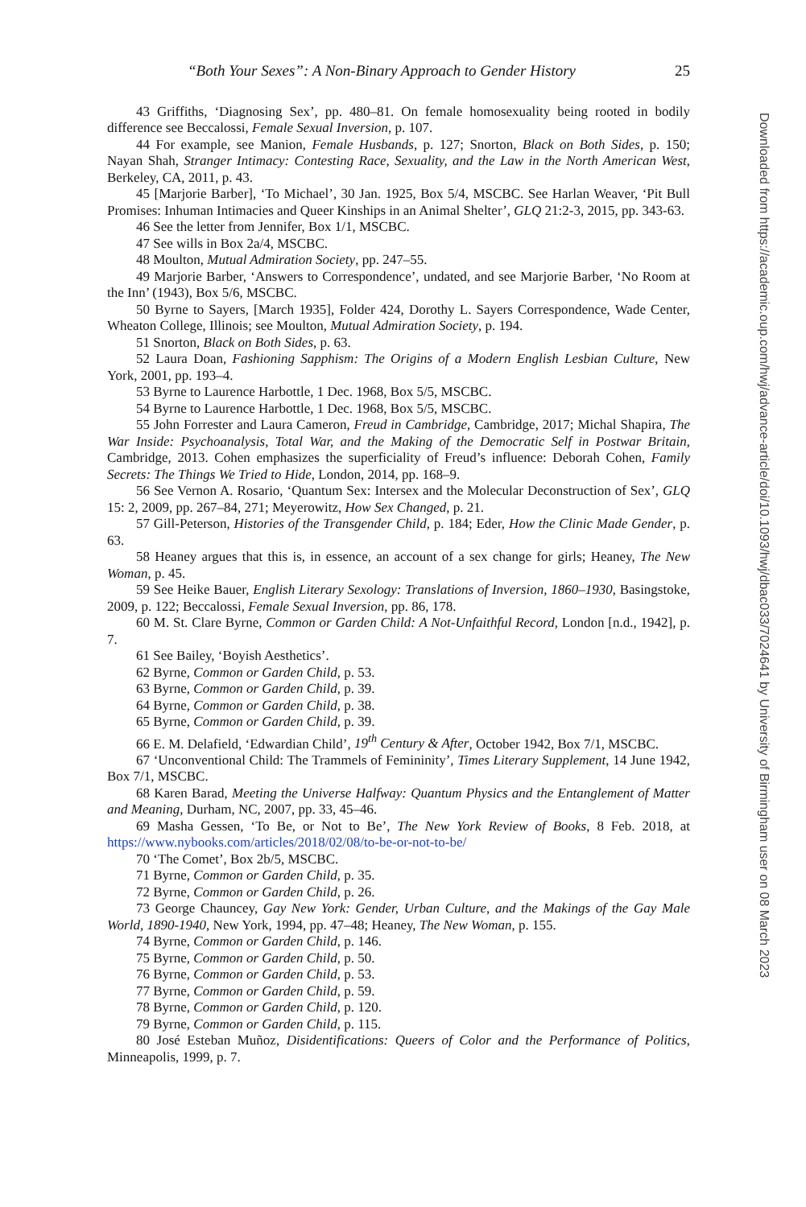“Both Your Sexes”: A Non-Binary Approach to Gender History 25
43 Griffiths, ‘Diagnosing Sex’, pp. 480–81. On female homosexuality being rooted in bodily difference see Beccalossi, Female Sexual Inversion, p. 107.
44 For example, see Manion, Female Husbands, p. 127; Snorton, Black on Both Sides, p. 150; Nayan Shah, Stranger Intimacy: Contesting Race, Sexuality, and the Law in the North American West, Berkeley, CA, 2011, p. 43.
45 [Marjorie Barber], ‘To Michael’, 30 Jan. 1925, Box 5/4, MSCBC. See Harlan Weaver, ‘Pit Bull Promises: Inhuman Intimacies and Queer Kinships in an Animal Shelter’, GLQ 21:2-3, 2015, pp. 343-63.
46 See the letter from Jennifer, Box 1/1, MSCBC.
47 See wills in Box 2a/4, MSCBC.
48 Moulton, Mutual Admiration Society, pp. 247–55.
49 Marjorie Barber, ‘Answers to Correspondence’, undated, and see Marjorie Barber, ‘No Room at the Inn’ (1943), Box 5/6, MSCBC.
50 Byrne to Sayers, [March 1935], Folder 424, Dorothy L. Sayers Correspondence, Wade Center, Wheaton College, Illinois; see Moulton, Mutual Admiration Society, p. 194.
51 Snorton, Black on Both Sides, p. 63.
52 Laura Doan, Fashioning Sapphism: The Origins of a Modern English Lesbian Culture, New York, 2001, pp. 193–4.
53 Byrne to Laurence Harbottle, 1 Dec. 1968, Box 5/5, MSCBC.
54 Byrne to Laurence Harbottle, 1 Dec. 1968, Box 5/5, MSCBC.
55 John Forrester and Laura Cameron, Freud in Cambridge, Cambridge, 2017; Michal Shapira, The War Inside: Psychoanalysis, Total War, and the Making of the Democratic Self in Postwar Britain, Cambridge, 2013. Cohen emphasizes the superficiality of Freud’s influence: Deborah Cohen, Family Secrets: The Things We Tried to Hide, London, 2014, pp. 168–9.
56 See Vernon A. Rosario, ‘Quantum Sex: Intersex and the Molecular Deconstruction of Sex’, GLQ 15: 2, 2009, pp. 267–84, 271; Meyerowitz, How Sex Changed, p. 21.
57 Gill-Peterson, Histories of the Transgender Child, p. 184; Eder, How the Clinic Made Gender, p. 63.
58 Heaney argues that this is, in essence, an account of a sex change for girls; Heaney, The New Woman, p. 45.
59 See Heike Bauer, English Literary Sexology: Translations of Inversion, 1860–1930, Basingstoke, 2009, p. 122; Beccalossi, Female Sexual Inversion, pp. 86, 178.
60 M. St. Clare Byrne, Common or Garden Child: A Not-Unfaithful Record, London [n.d., 1942], p. 7.
61 See Bailey, ‘Boyish Aesthetics’.
62 Byrne, Common or Garden Child, p. 53.
63 Byrne, Common or Garden Child, p. 39.
64 Byrne, Common or Garden Child, p. 38.
65 Byrne, Common or Garden Child, p. 39.
66 E. M. Delafield, ‘Edwardian Child’, 19<sup>th</sup> Century & After, October 1942, Box 7/1, MSCBC.
67 ‘Unconventional Child: The Trammels of Femininity’, Times Literary Supplement, 14 June 1942, Box 7/1, MSCBC.
68 Karen Barad, Meeting the Universe Halfway: Quantum Physics and the Entanglement of Matter and Meaning, Durham, NC, 2007, pp. 33, 45–46.
69 Masha Gessen, ‘To Be, or Not to Be’, The New York Review of Books, 8 Feb. 2018, at https://www.nybooks.com/articles/2018/02/08/to-be-or-not-to-be/
70 ‘The Comet’, Box 2b/5, MSCBC.
71 Byrne, Common or Garden Child, p. 35.
72 Byrne, Common or Garden Child, p. 26.
73 George Chauncey, Gay New York: Gender, Urban Culture, and the Makings of the Gay Male World, 1890-1940, New York, 1994, pp. 47–48; Heaney, The New Woman, p. 155.
74 Byrne, Common or Garden Child, p. 146.
75 Byrne, Common or Garden Child, p. 50.
76 Byrne, Common or Garden Child, p. 53.
77 Byrne, Common or Garden Child, p. 59.
78 Byrne, Common or Garden Child, p. 120.
79 Byrne, Common or Garden Child, p. 115.
80 José Esteban Muñoz, Disidentifications: Queers of Color and the Performance of Politics, Minneapolis, 1999, p. 7.
Downloaded from https://academic.oup.com/hwj/advance-article/doi/10.1093/hwj/dbac033/7024641 by University of Birmingham user on 08 March 2023